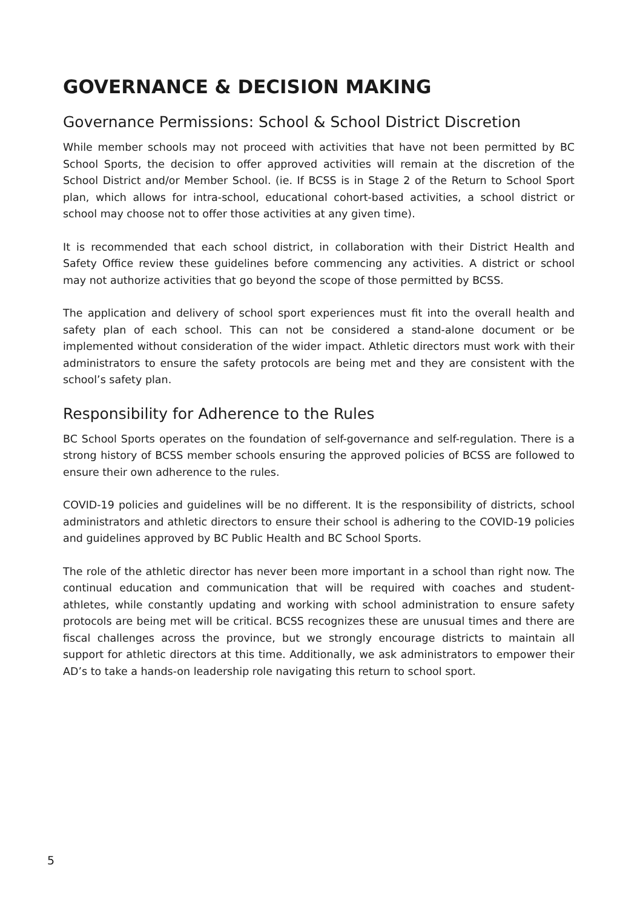GOVERNANCE & DECISION MAKING
Governance Permissions: School & School District Discretion
While member schools may not proceed with activities that have not been permitted by BC School Sports, the decision to offer approved activities will remain at the discretion of the School District and/or Member School. (ie. If BCSS is in Stage 2 of the Return to School Sport plan, which allows for intra-school, educational cohort-based activities, a school district or school may choose not to offer those activities at any given time).
It is recommended that each school district, in collaboration with their District Health and Safety Office review these guidelines before commencing any activities. A district or school may not authorize activities that go beyond the scope of those permitted by BCSS.
The application and delivery of school sport experiences must fit into the overall health and safety plan of each school. This can not be considered a stand-alone document or be implemented without consideration of the wider impact. Athletic directors must work with their administrators to ensure the safety protocols are being met and they are consistent with the school’s safety plan.
Responsibility for Adherence to the Rules
BC School Sports operates on the foundation of self-governance and self-regulation. There is a strong history of BCSS member schools ensuring the approved policies of BCSS are followed to ensure their own adherence to the rules.
COVID-19 policies and guidelines will be no different. It is the responsibility of districts, school administrators and athletic directors to ensure their school is adhering to the COVID-19 policies and guidelines approved by BC Public Health and BC School Sports.
The role of the athletic director has never been more important in a school than right now. The continual education and communication that will be required with coaches and student-athletes, while constantly updating and working with school administration to ensure safety protocols are being met will be critical. BCSS recognizes these are unusual times and there are fiscal challenges across the province, but we strongly encourage districts to maintain all support for athletic directors at this time. Additionally, we ask administrators to empower their AD’s to take a hands-on leadership role navigating this return to school sport.
5